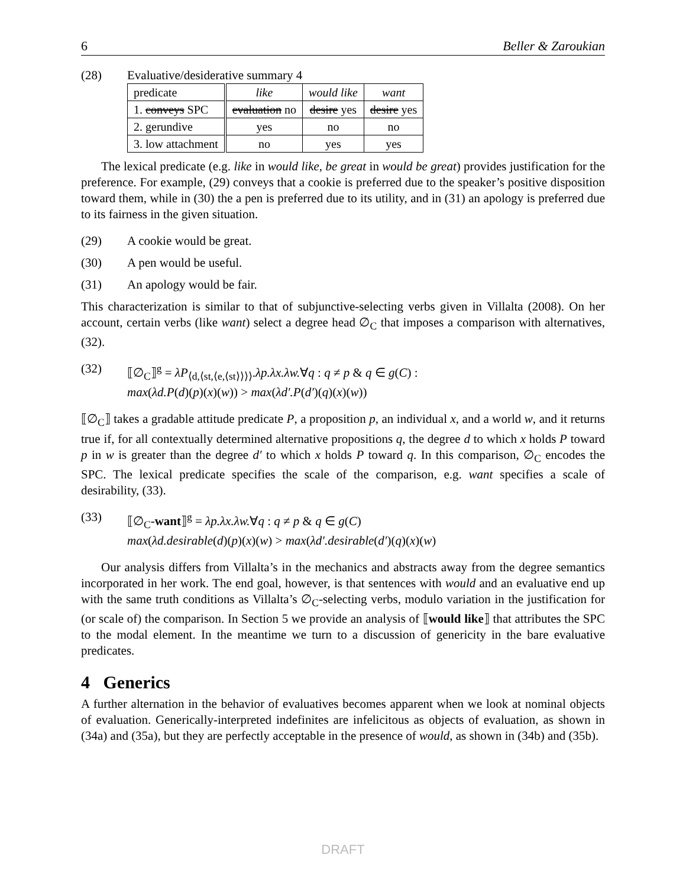6 Beller & Zaroukian
(28) Evaluative/desiderative summary 4
| predicate | like | would like | want |
| --- | --- | --- | --- |
| 1. conveys SPC | evaluation no | desire yes | desire yes |
| 2. gerundive | yes | no | no |
| 3. low attachment | no | yes | yes |
The lexical predicate (e.g. like in would like, be great in would be great) provides justification for the preference. For example, (29) conveys that a cookie is preferred due to the speaker’s positive disposition toward them, while in (30) the a pen is preferred due to its utility, and in (31) an apology is preferred due to its fairness in the given situation.
(29) A cookie would be great.
(30) A pen would be useful.
(31) An apology would be fair.
This characterization is similar to that of subjunctive-selecting verbs given in Villalta (2008). On her account, certain verbs (like want) select a degree head ∅<sub>C</sub> that imposes a comparison with alternatives, (32).
(32) ⟦∅<sub>C</sub>⟧<sup>g</sup> = λP<sub>⟨d,⟨st,⟨e,⟨st⟩⟩⟩⟩</sub>.λp.λx.λw.∀q : q ≠ p & q ∈ g(C) :
max(λd.P(d)(p)(x)(w)) > max(λd′.P(d′)(q)(x)(w))
⟦∅<sub>C</sub>⟧ takes a gradable attitude predicate P, a proposition p, an individual x, and a world w, and it returns true if, for all contextually determined alternative propositions q, the degree d to which x holds P toward p in w is greater than the degree d′ to which x holds P toward q. In this comparison, ∅<sub>C</sub> encodes the SPC. The lexical predicate specifies the scale of the comparison, e.g. want specifies a scale of desirability, (33).
(33) ⟦∅<sub>C</sub>-want⟧<sup>g</sup> = λp.λx.λw.∀q : q ≠ p & q ∈ g(C)
max(λd.desirable(d)(p)(x)(w) > max(λd′.desirable(d′)(q)(x)(w)
Our analysis differs from Villalta’s in the mechanics and abstracts away from the degree semantics incorporated in her work. The end goal, however, is that sentences with would and an evaluative end up with the same truth conditions as Villalta’s ∅<sub>C</sub>-selecting verbs, modulo variation in the justification for (or scale of) the comparison. In Section 5 we provide an analysis of ⟦would like⟧ that attributes the SPC to the modal element. In the meantime we turn to a discussion of genericity in the bare evaluative predicates.
4 Generics
A further alternation in the behavior of evaluatives becomes apparent when we look at nominal objects of evaluation. Generically-interpreted indefinites are infelicitous as objects of evaluation, as shown in (34a) and (35a), but they are perfectly acceptable in the presence of would, as shown in (34b) and (35b).
DRAFT